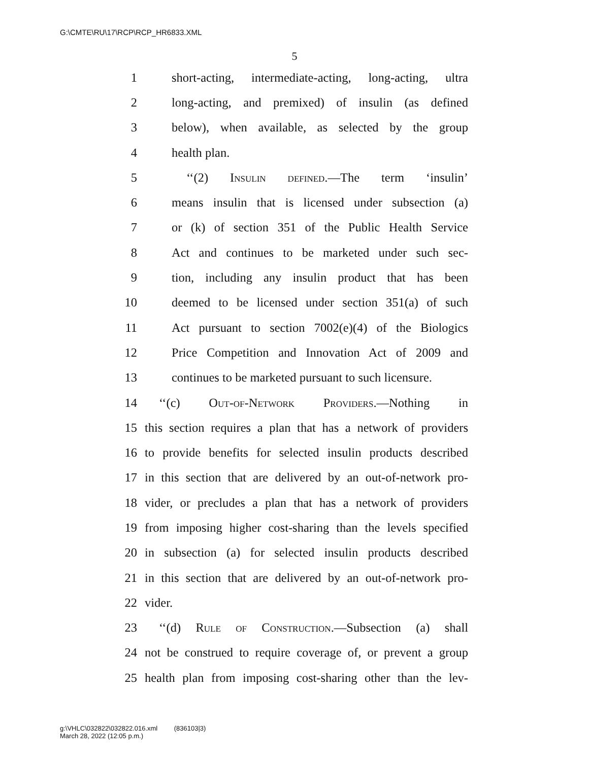G:\CMTE\RU\17\RCP\RCP_HR6833.XML
5
1 short-acting, intermediate-acting, long-acting, ultra
2 long-acting, and premixed) of insulin (as defined
3 below), when available, as selected by the group
4 health plan.
5 ‘‘(2) Insulin defined.—The term ‘insulin’
6 means insulin that is licensed under subsection (a)
7 or (k) of section 351 of the Public Health Service
8 Act and continues to be marketed under such sec-
9 tion, including any insulin product that has been
10 deemed to be licensed under section 351(a) of such
11 Act pursuant to section 7002(e)(4) of the Biologics
12 Price Competition and Innovation Act of 2009 and
13 continues to be marketed pursuant to such licensure.
14 ‘‘(c) Out-of-Network Providers.—Nothing in
15 this section requires a plan that has a network of providers
16 to provide benefits for selected insulin products described
17 in this section that are delivered by an out-of-network pro-
18 vider, or precludes a plan that has a network of providers
19 from imposing higher cost-sharing than the levels specified
20 in subsection (a) for selected insulin products described
21 in this section that are delivered by an out-of-network pro-
22 vider.
23 ‘‘(d) Rule of Construction.—Subsection (a) shall
24 not be construed to require coverage of, or prevent a group
25 health plan from imposing cost-sharing other than the lev-
g:\VHLC\032822\032822.016.xml (836103|3)
March 28, 2022 (12:05 p.m.)